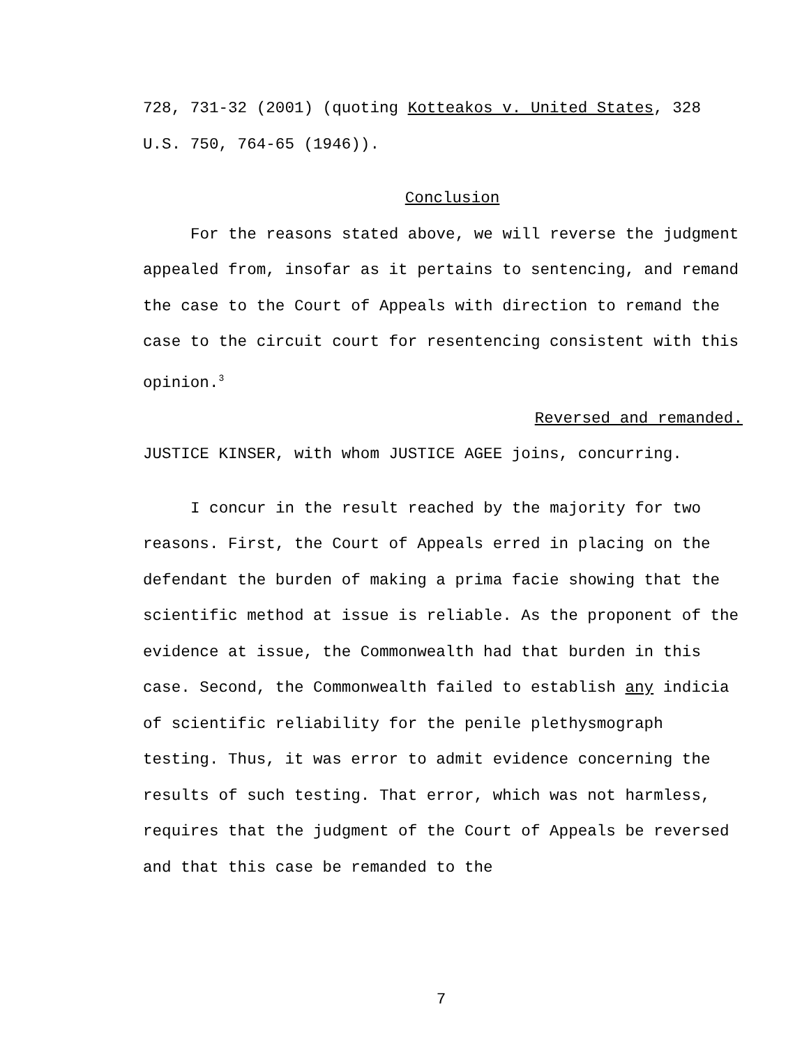728, 731-32 (2001) (quoting Kotteakos v. United States, 328 U.S. 750, 764-65 (1946)).
Conclusion
For the reasons stated above, we will reverse the judgment appealed from, insofar as it pertains to sentencing, and remand the case to the Court of Appeals with direction to remand the case to the circuit court for resentencing consistent with this opinion.<sup>3</sup>
Reversed and remanded.
JUSTICE KINSER, with whom JUSTICE AGEE joins, concurring.
I concur in the result reached by the majority for two reasons. First, the Court of Appeals erred in placing on the defendant the burden of making a prima facie showing that the scientific method at issue is reliable. As the proponent of the evidence at issue, the Commonwealth had that burden in this case. Second, the Commonwealth failed to establish any indicia of scientific reliability for the penile plethysmograph testing. Thus, it was error to admit evidence concerning the results of such testing. That error, which was not harmless, requires that the judgment of the Court of Appeals be reversed and that this case be remanded to the
7